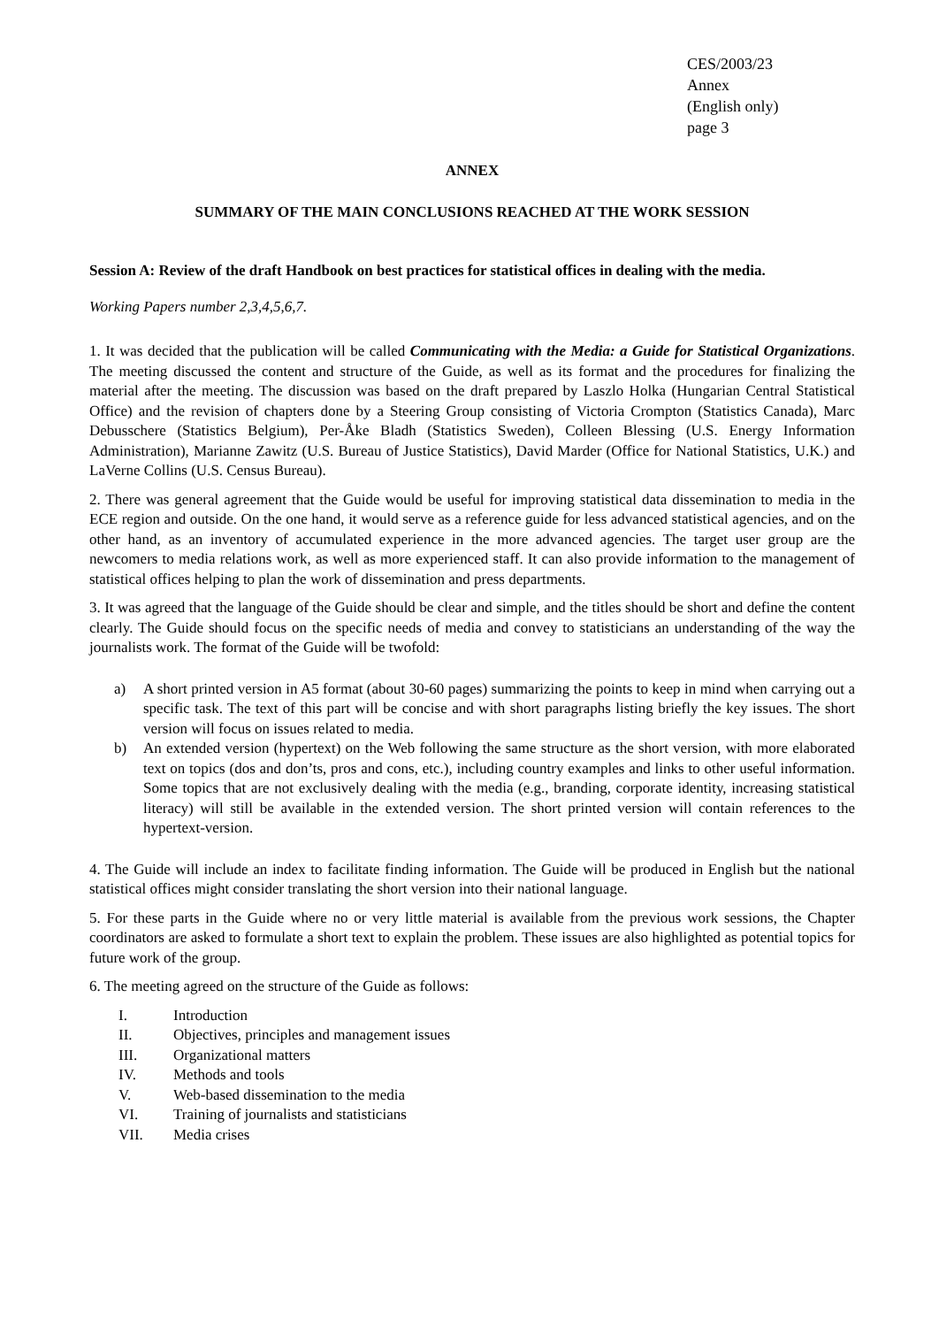CES/2003/23
Annex
(English only)
page 3
ANNEX
SUMMARY OF THE MAIN CONCLUSIONS REACHED AT THE WORK SESSION
Session A: Review of the draft Handbook on best practices for statistical offices in dealing with the media.
Working Papers number 2,3,4,5,6,7.
1. It was decided that the publication will be called Communicating with the Media: a Guide for Statistical Organizations. The meeting discussed the content and structure of the Guide, as well as its format and the procedures for finalizing the material after the meeting. The discussion was based on the draft prepared by Laszlo Holka (Hungarian Central Statistical Office) and the revision of chapters done by a Steering Group consisting of Victoria Crompton (Statistics Canada), Marc Debusschere (Statistics Belgium), Per-Åke Bladh (Statistics Sweden), Colleen Blessing (U.S. Energy Information Administration), Marianne Zawitz (U.S. Bureau of Justice Statistics), David Marder (Office for National Statistics, U.K.) and LaVerne Collins (U.S. Census Bureau).
2. There was general agreement that the Guide would be useful for improving statistical data dissemination to media in the ECE region and outside. On the one hand, it would serve as a reference guide for less advanced statistical agencies, and on the other hand, as an inventory of accumulated experience in the more advanced agencies. The target user group are the newcomers to media relations work, as well as more experienced staff. It can also provide information to the management of statistical offices helping to plan the work of dissemination and press departments.
3. It was agreed that the language of the Guide should be clear and simple, and the titles should be short and define the content clearly. The Guide should focus on the specific needs of media and convey to statisticians an understanding of the way the journalists work. The format of the Guide will be twofold:
a) A short printed version in A5 format (about 30-60 pages) summarizing the points to keep in mind when carrying out a specific task. The text of this part will be concise and with short paragraphs listing briefly the key issues. The short version will focus on issues related to media.
b) An extended version (hypertext) on the Web following the same structure as the short version, with more elaborated text on topics (dos and don’ts, pros and cons, etc.), including country examples and links to other useful information. Some topics that are not exclusively dealing with the media (e.g., branding, corporate identity, increasing statistical literacy) will still be available in the extended version. The short printed version will contain references to the hypertext-version.
4. The Guide will include an index to facilitate finding information. The Guide will be produced in English but the national statistical offices might consider translating the short version into their national language.
5. For these parts in the Guide where no or very little material is available from the previous work sessions, the Chapter coordinators are asked to formulate a short text to explain the problem. These issues are also highlighted as potential topics for future work of the group.
6. The meeting agreed on the structure of the Guide as follows:
I. Introduction
II. Objectives, principles and management issues
III. Organizational matters
IV. Methods and tools
V. Web-based dissemination to the media
VI. Training of journalists and statisticians
VII. Media crises